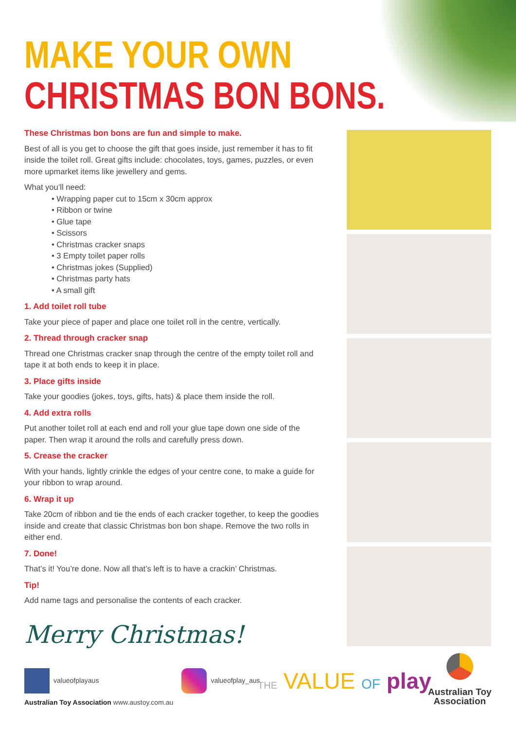MAKE YOUR OWN
CHRISTMAS BON BONS.
These Christmas bon bons are fun and simple to make.
Best of all is you get to choose the gift that goes inside, just remember it has to fit inside the toilet roll. Great gifts include: chocolates, toys, games, puzzles, or even more upmarket items like jewellery and gems.
What you’ll need:
• Wrapping paper cut to 15cm x 30cm approx
• Ribbon or twine
• Glue tape
• Scissors
• Christmas cracker snaps
• 3 Empty toilet paper rolls
• Christmas jokes (Supplied)
• Christmas party hats
• A small gift
1. Add toilet roll tube
Take your piece of paper and place one toilet roll in the centre, vertically.
2. Thread through cracker snap
Thread one Christmas cracker snap through the centre of the empty toilet roll and tape it at both ends to keep it in place.
3. Place gifts inside
Take your goodies (jokes, toys, gifts, hats) & place them inside the roll.
4. Add extra rolls
Put another toilet roll at each end and roll your glue tape down one side of the paper. Then wrap it around the rolls and carefully press down.
5. Crease the cracker
With your hands, lightly crinkle the edges of your centre cone, to make a guide for your ribbon to wrap around.
6. Wrap it up
Take 20cm of ribbon and tie the ends of each cracker together, to keep the goodies inside and create that classic Christmas bon bon shape. Remove the two rolls in either end.
7. Done!
That’s it! You’re done. Now all that’s left is to have a crackin’ Christmas.
Tip!
Add name tags and personalise the contents of each cracker.
Merry Christmas!
valueofplayaus valueofplay_aus
Australian Toy Association www.austoy.com.au
THE VALUE OF play
Australian Toy
Association